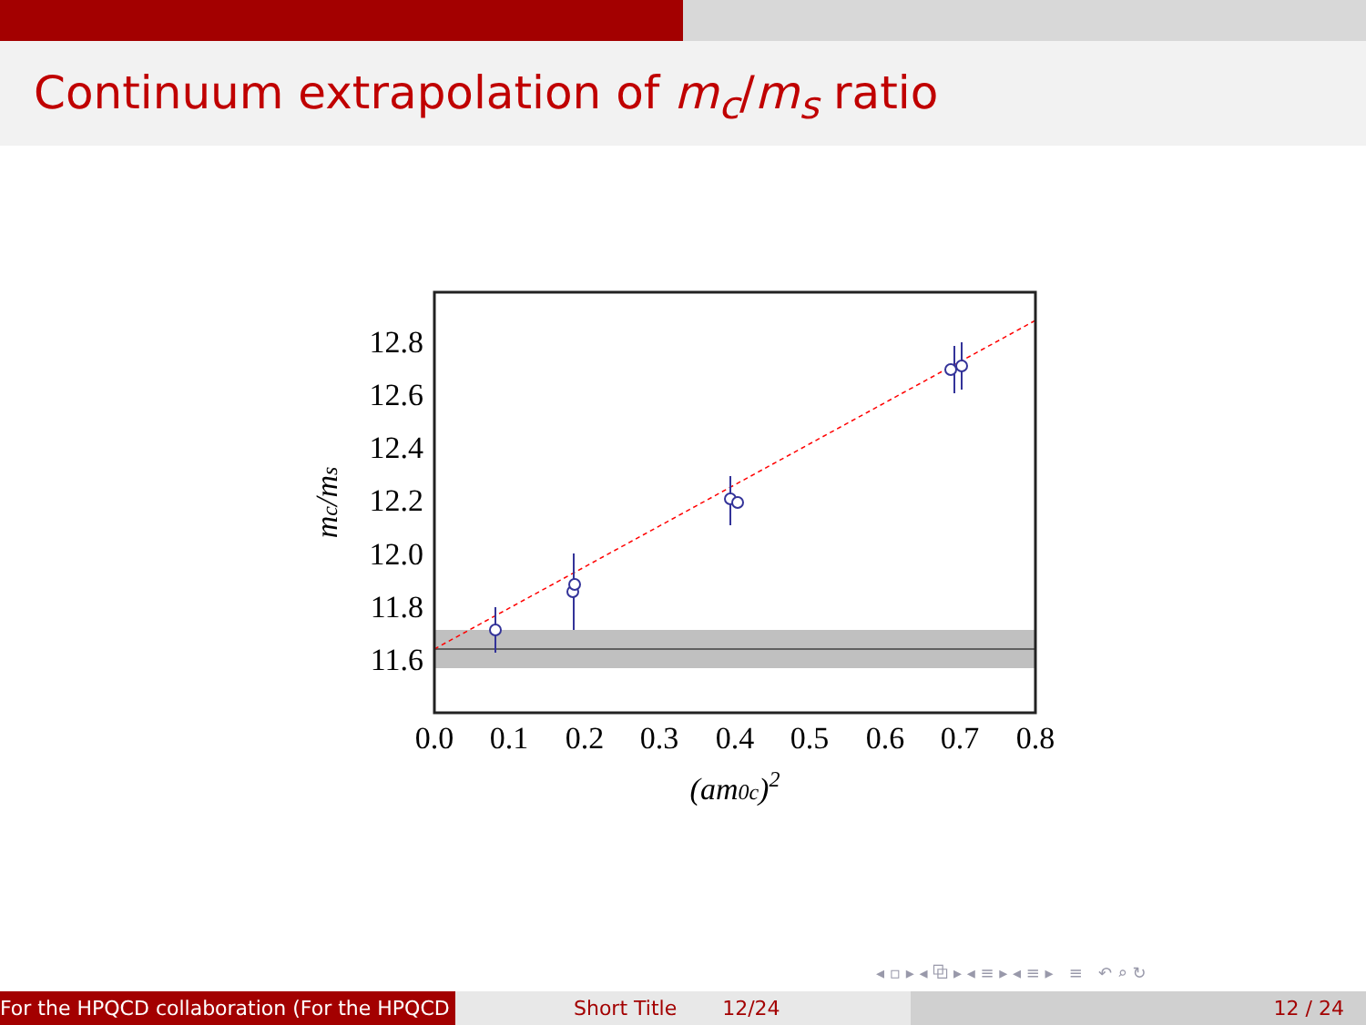Continuum extrapolation of m<sub>c</sub>/m<sub>s</sub> ratio
12.8
12.6
12.4
12.2
12.0
11.8
11.6
0.0
0.1
0.2
0.3
0.4
0.5
0.6
0.7
0.8
(am0c)2
mc/ms
◂ ▫ ▸ ◂ ⧉ ▸ ◂ ≡ ▸ ◂ ≡ ▸ ≡ ↶ ⌕ ↻
For the HPQCD collaboration (For the HPQCD Short Title 12/24 12 / 24